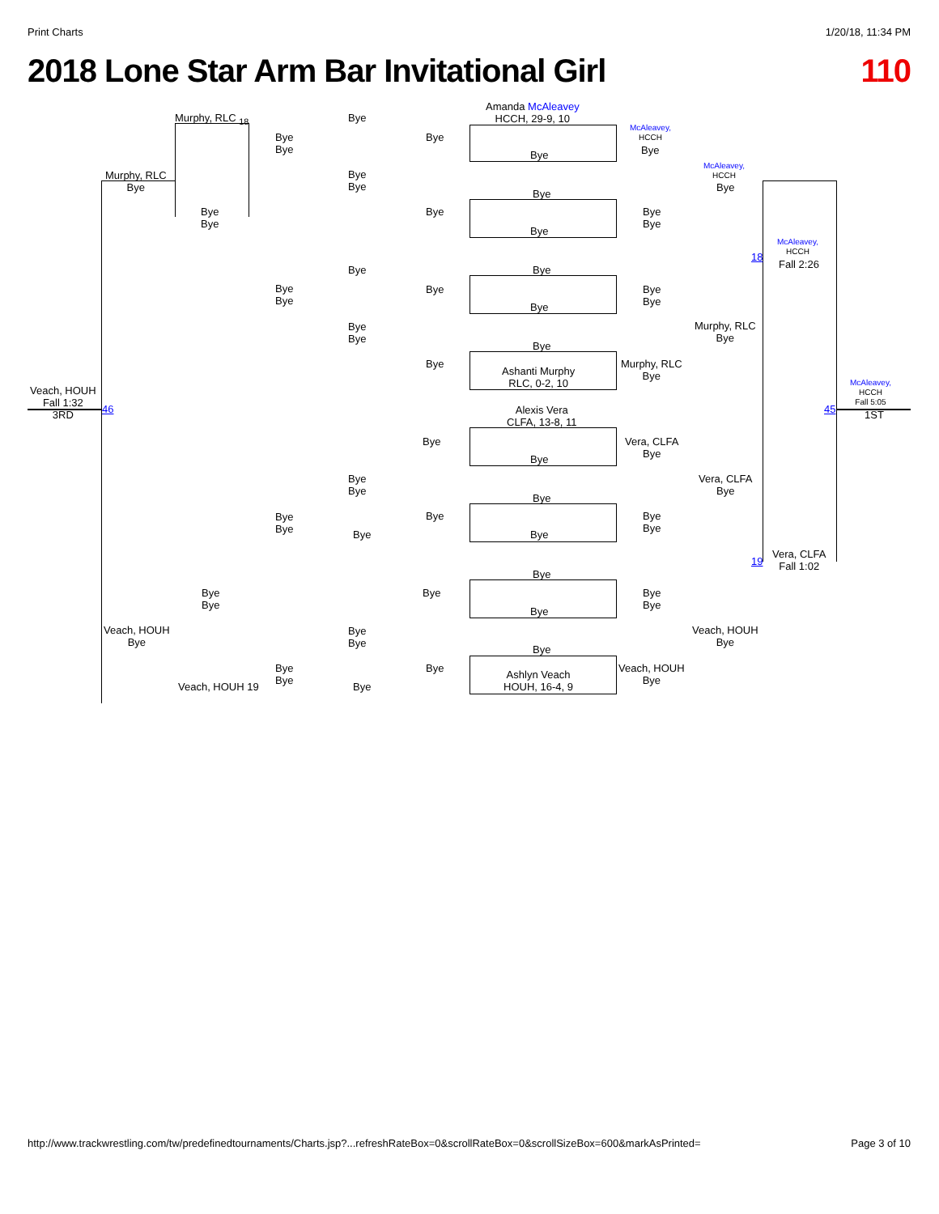Print Charts 1/20/18, 11:34 PM
2018 Lone Star Arm Bar Invitational Girl 110
Murphy, RLC <sub>18</sub>
Murphy, RLC
Bye
Bye
Bye
Bye
Bye
Bye
Bye
Bye
Bye
Bye
Amanda McAleavey
HCCH, 29-9, 10
Bye
Bye
Bye
McAleavey,
HCCH
Bye
McAleavey,
HCCH
Bye
Bye
Bye
McAleavey,
HCCH
18
Fall 2:26
Bye
Bye
Bye
Bye
Bye
Bye
Bye
Bye
Bye
Bye
Murphy, RLC
Bye
Bye
Bye
Ashanti Murphy
RLC, 0-2, 10
Murphy, RLC
Bye
Veach, HOUH
Fall 1:32
3RD
46
McAleavey,
HCCH
Fall 5:05
1ST
45
Alexis Vera
CLFA, 13-8, 11
Bye
Bye
Vera, CLFA
Bye
Vera, CLFA
Bye
Bye
Bye
Bye
Bye
Bye
Bye
Bye
Bye
Bye Bye
19
Vera, CLFA
Fall 1:02
Bye
Bye
Bye
Bye
Bye
Bye
Bye
Veach, HOUH
Bye
Bye
Bye
Veach, HOUH
Bye
Bye
Bye
Bye
Bye
Ashlyn Veach
HOUH, 16-4, 9
Veach, HOUH
Bye
Veach, HOUH 19 Bye
http://www.trackwrestling.com/tw/predefinedtournaments/Charts.jsp?...refreshRateBox=0&scrollRateBox=0&scrollSizeBox=600&markAsPrinted= Page 3 of 10